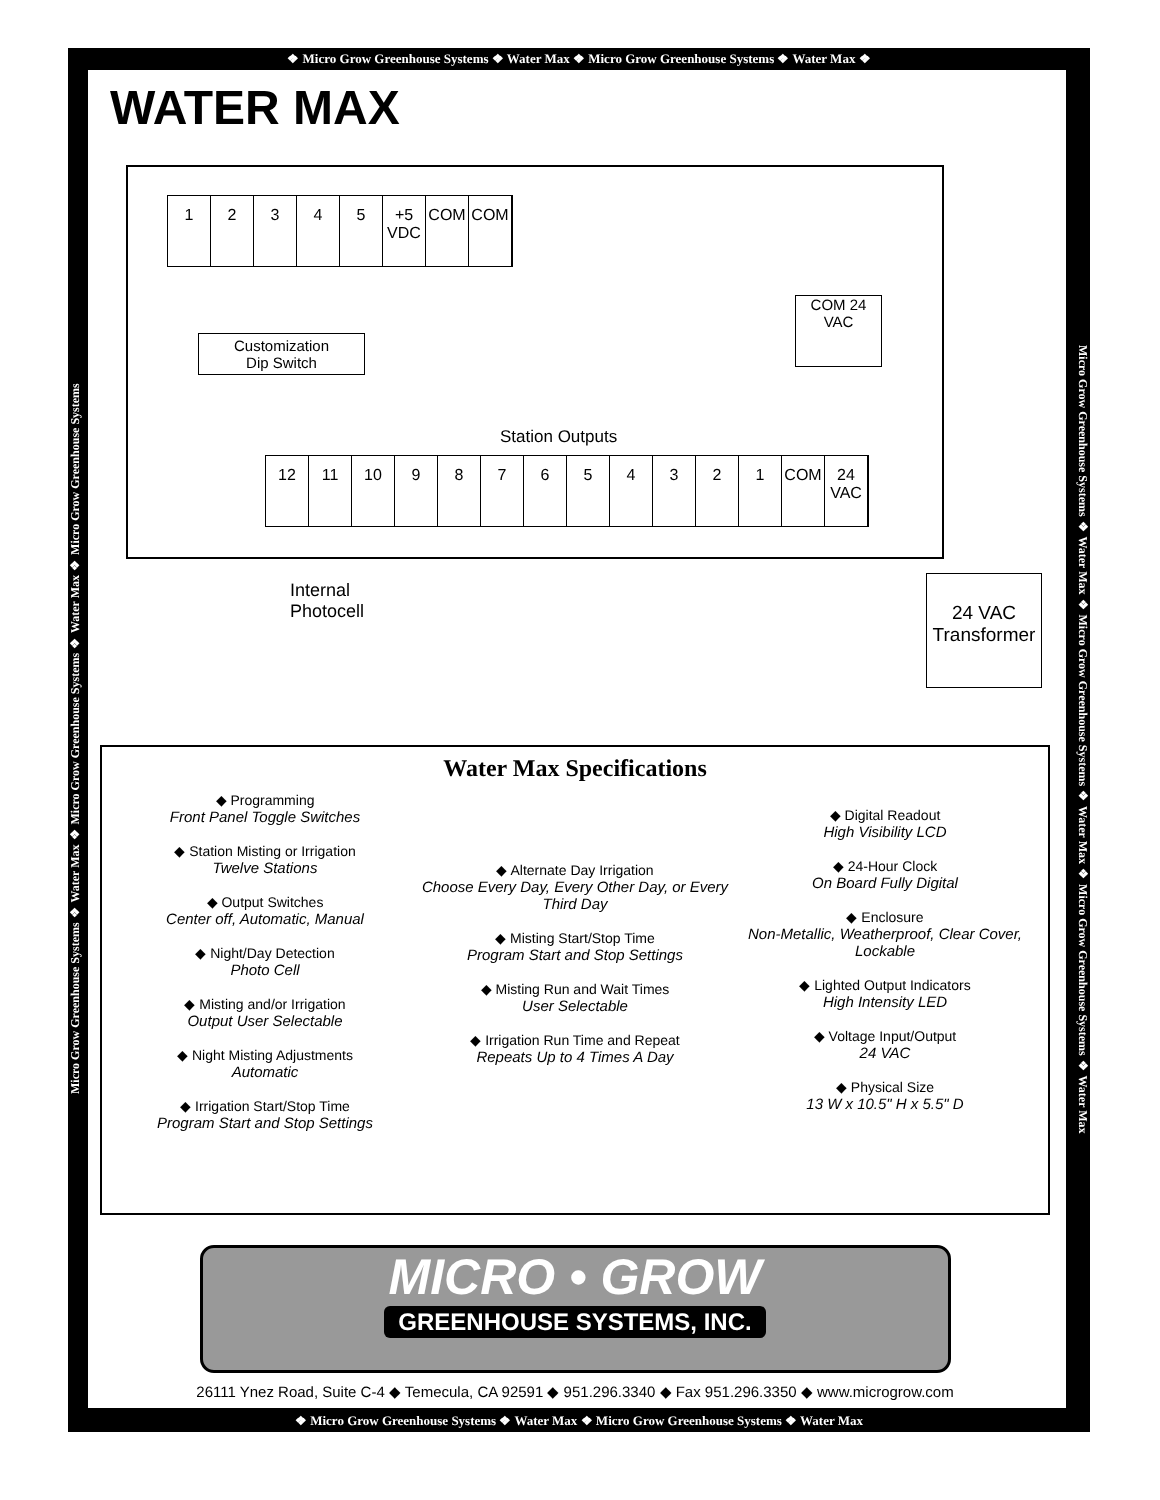❖ Micro Grow Greenhouse Systems ❖ Water Max ❖ Micro Grow Greenhouse Systems ❖ Water Max ❖
Micro Grow Greenhouse Systems ❖ Water Max ❖ Micro Grow Greenhouse Systems ❖ Water Max ❖ Micro Grow Greenhouse Systems
Micro Grow Greenhouse Systems ❖ Water Max ❖ Micro Grow Greenhouse Systems ❖ Water Max ❖ Micro Grow Greenhouse Systems ❖ Water Max
WATER MAX
1 2 3 4 5 +5 VDC
COM COM
Customization
Dip Switch
COM 24 VAC
Station Outputs
12 11 10 9 8 7 6 5 4 3 2 1 COM 24 VAC
Internal
Photocell
24 VAC Transformer
Water Max Specifications
◆ Programming
Front Panel Toggle Switches
◆ Station Misting or Irrigation
Twelve Stations
◆ Output Switches
Center off, Automatic, Manual
◆ Night/Day Detection
Photo Cell
◆ Misting and/or Irrigation
Output User Selectable
◆ Night Misting Adjustments
Automatic
◆ Irrigation Start/Stop Time
Program Start and Stop Settings
◆ Alternate Day Irrigation
Choose Every Day, Every Other Day, or Every Third Day
◆ Misting Start/Stop Time
Program Start and Stop Settings
◆ Misting Run and Wait Times
User Selectable
◆ Irrigation Run Time and Repeat
Repeats Up to 4 Times A Day
◆ Digital Readout
High Visibility LCD
◆ 24-Hour Clock
On Board Fully Digital
◆ Enclosure
Non-Metallic, Weatherproof, Clear Cover, Lockable
◆ Lighted Output Indicators
High Intensity LED
◆ Voltage Input/Output
24 VAC
◆ Physical Size
13 W x 10.5" H x 5.5" D
MICRO • GROW
GREENHOUSE SYSTEMS, INC.
26111 Ynez Road, Suite C-4 ◆ Temecula, CA 92591 ◆ 951.296.3340 ◆ Fax 951.296.3350 ◆ www.microgrow.com
❖ Micro Grow Greenhouse Systems ❖ Water Max ❖ Micro Grow Greenhouse Systems ❖ Water Max